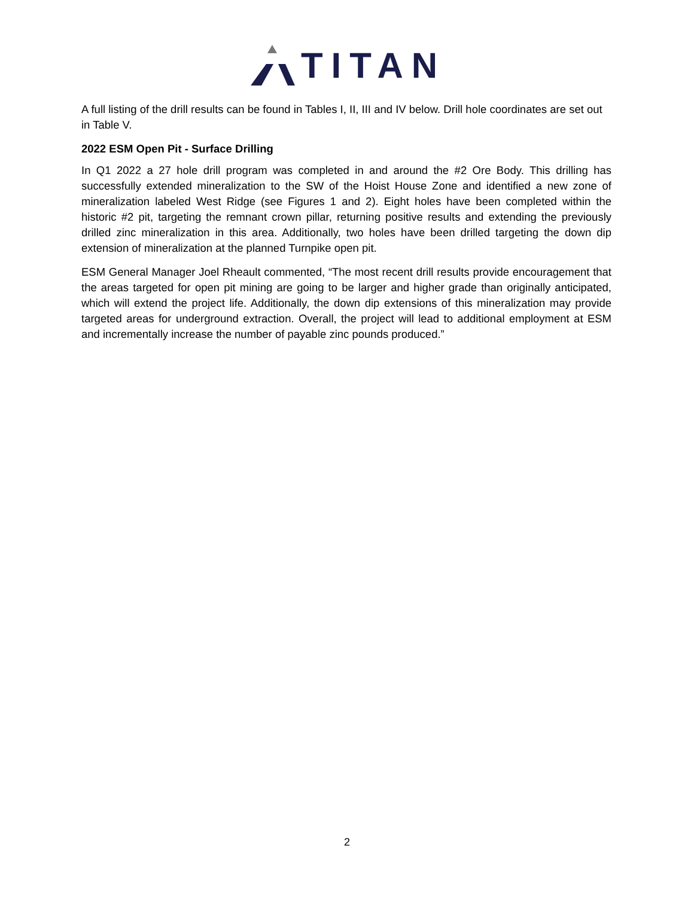TITAN
A full listing of the drill results can be found in Tables I, II, III and IV below. Drill hole coordinates are set out in Table V.
2022 ESM Open Pit - Surface Drilling
In Q1 2022 a 27 hole drill program was completed in and around the #2 Ore Body. This drilling has successfully extended mineralization to the SW of the Hoist House Zone and identified a new zone of mineralization labeled West Ridge (see Figures 1 and 2). Eight holes have been completed within the historic #2 pit, targeting the remnant crown pillar, returning positive results and extending the previously drilled zinc mineralization in this area. Additionally, two holes have been drilled targeting the down dip extension of mineralization at the planned Turnpike open pit.
ESM General Manager Joel Rheault commented, “The most recent drill results provide encouragement that the areas targeted for open pit mining are going to be larger and higher grade than originally anticipated, which will extend the project life. Additionally, the down dip extensions of this mineralization may provide targeted areas for underground extraction. Overall, the project will lead to additional employment at ESM and incrementally increase the number of payable zinc pounds produced.”
2